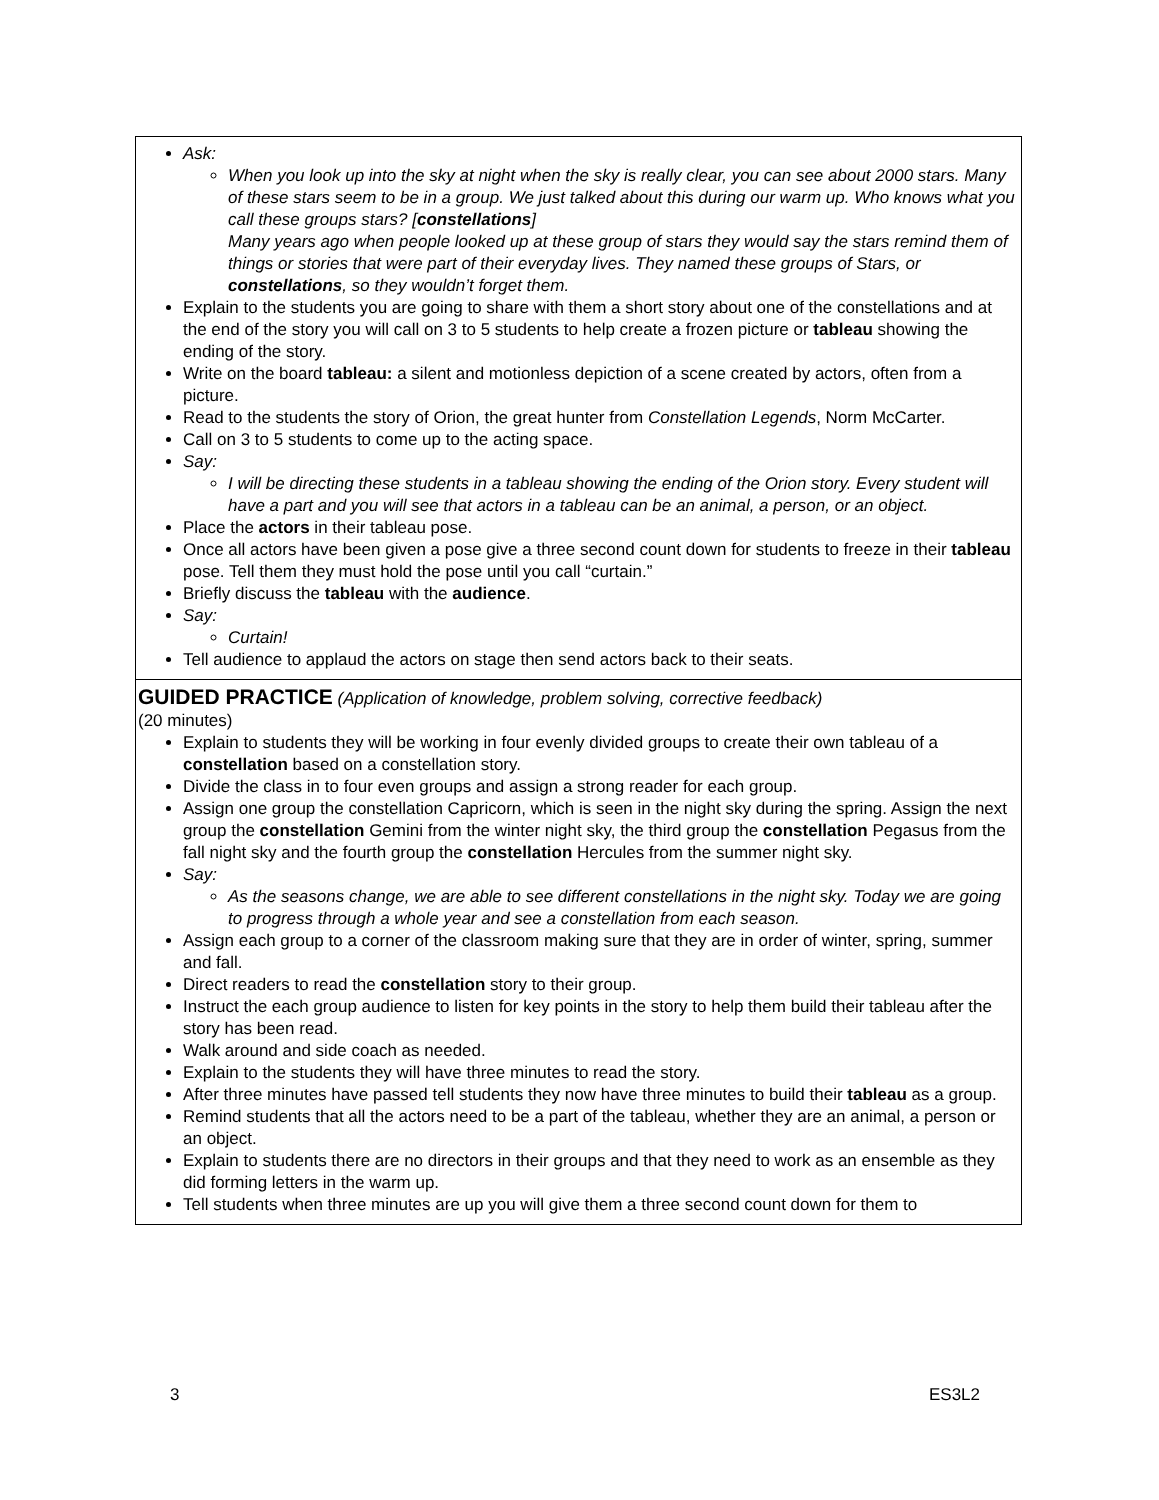| Ask: When you look up into the sky at night when the sky is really clear, you can see about 2000 stars. Many of these stars seem to be in a group. We just talked about this during our warm up. Who knows what you call these groups stars? [ constellations ] Many years ago when people looked up at these group of stars they would say the stars remind them of things or stories that were part of their everyday lives. They named these groups of Stars, or constellations , so they wouldn’t forget them. Explain to the students you are going to share with them a short story about one of the constellations and at the end of the story you will call on 3 to 5 students to help create a frozen picture or tableau showing the ending of the story. Write on the board tableau: a silent and motionless depiction of a scene created by actors, often from a picture. Read to the students the story of Orion, the great hunter from Constellation Legends , Norm McCarter. Call on 3 to 5 students to come up to the acting space. Say: I will be directing these students in a tableau showing the ending of the Orion story. Every student will have a part and you will see that actors in a tableau can be an animal, a person, or an object. Place the actors in their tableau pose. Once all actors have been given a pose give a three second count down for students to freeze in their tableau pose. Tell them they must hold the pose until you call “curtain.” Briefly discuss the tableau with the audience . Say: Curtain! Tell audience to applaud the actors on stage then send actors back to their seats. |
| GUIDED PRACTICE (Application of knowledge, problem solving, corrective feedback) (20 minutes) Explain to students they will be working in four evenly divided groups to create their own tableau of a constellation based on a constellation story. Divide the class in to four even groups and assign a strong reader for each group. Assign one group the constellation Capricorn, which is seen in the night sky during the spring. Assign the next group the constellation Gemini from the winter night sky, the third group the constellation Pegasus from the fall night sky and the fourth group the constellation Hercules from the summer night sky. Say: As the seasons change, we are able to see different constellations in the night sky. Today we are going to progress through a whole year and see a constellation from each season. Assign each group to a corner of the classroom making sure that they are in order of winter, spring, summer and fall. Direct readers to read the constellation story to their group. Instruct the each group audience to listen for key points in the story to help them build their tableau after the story has been read. Walk around and side coach as needed. Explain to the students they will have three minutes to read the story. After three minutes have passed tell students they now have three minutes to build their tableau as a group. Remind students that all the actors need to be a part of the tableau, whether they are an animal, a person or an object. Explain to students there are no directors in their groups and that they need to work as an ensemble as they did forming letters in the warm up. Tell students when three minutes are up you will give them a three second count down for them to |
3 ES3L2